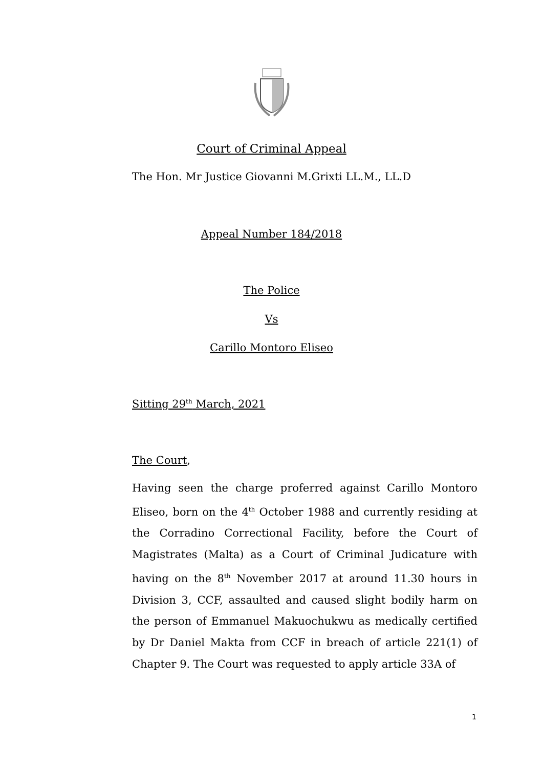Court of Criminal Appeal
The Hon. Mr Justice Giovanni M.Grixti LL.M., LL.D
Appeal Number 184/2018
The Police
Vs
Carillo Montoro Eliseo
Sitting 29<sup>th</sup> March, 2021
The Court,
Having seen the charge proferred against Carillo Montoro Eliseo, born on the 4<sup>th</sup> October 1988 and currently residing at the Corradino Correctional Facility, before the Court of Magistrates (Malta) as a Court of Criminal Judicature with having on the 8<sup>th</sup> November 2017 at around 11.30 hours in Division 3, CCF, assaulted and caused slight bodily harm on the person of Emmanuel Makuochukwu as medically certified by Dr Daniel Makta from CCF in breach of article 221(1) of Chapter 9. The Court was requested to apply article 33A of
1